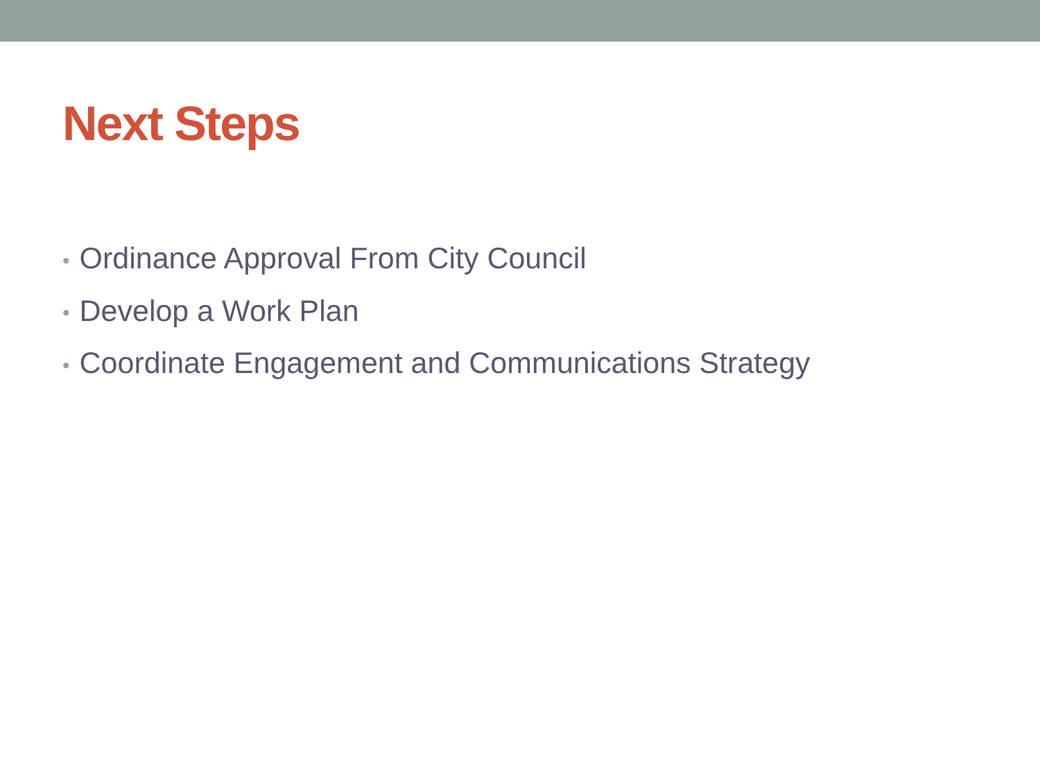Next Steps
• Ordinance Approval From City Council
• Develop a Work Plan
• Coordinate Engagement and Communications Strategy